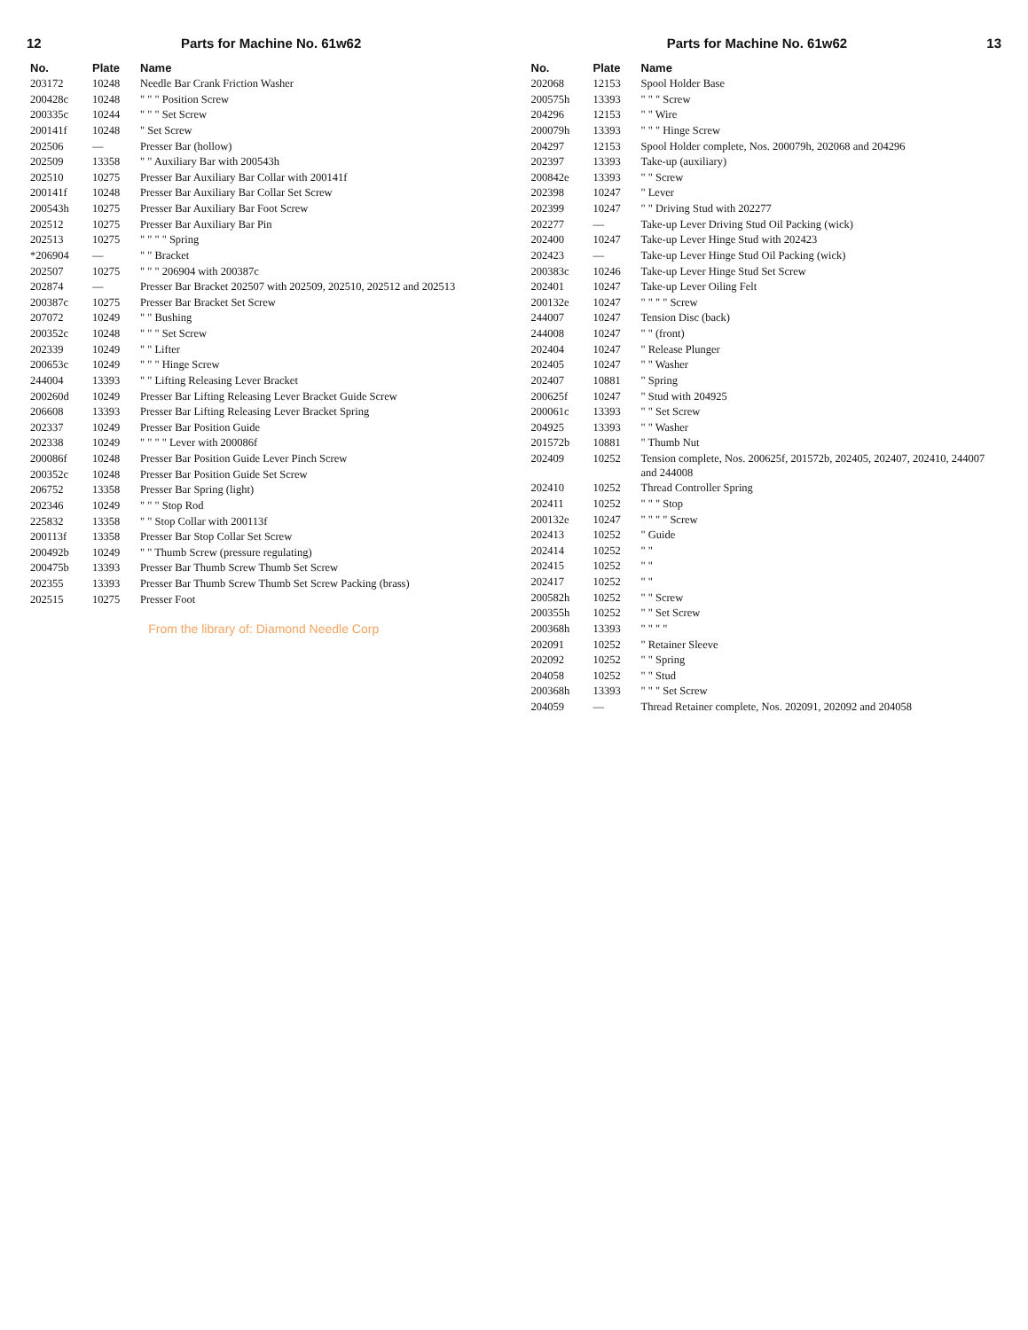12 Parts for Machine No. 61w62
| No. | Plate | Name |
| --- | --- | --- |
| 203172 | 10248 | Needle Bar Crank Friction Washer |
| 200428c | 10248 | " " " Position Screw |
| 200335c | 10244 | " " " Set Screw |
| 200141f | 10248 | " Set Screw |
| 202506 | — | Presser Bar (hollow) |
| 202509 | 13358 | " " Auxiliary Bar with 200543h |
| 202510 | 10275 | Presser Bar Auxiliary Bar Collar with 200141f |
| 200141f | 10248 | Presser Bar Auxiliary Bar Collar Set Screw |
| 200543h | 10275 | Presser Bar Auxiliary Bar Foot Screw |
| 202512 | 10275 | Presser Bar Auxiliary Bar Pin |
| 202513 | 10275 | " " " " Spring |
| *206904 | — | " " Bracket |
| 202507 | 10275 | " " " 206904 with 200387c |
| 202874 | — | Presser Bar Bracket 202507 with 202509, 202510, 202512 and 202513 |
| 200387c | 10275 | Presser Bar Bracket Set Screw |
| 207072 | 10249 | " " Bushing |
| 200352c | 10248 | " " " Set Screw |
| 202339 | 10249 | " " Lifter |
| 200653c | 10249 | " " " Hinge Screw |
| 244004 | 13393 | " " Lifting Releasing Lever Bracket |
| 200260d | 10249 | Presser Bar Lifting Releasing Lever Bracket Guide Screw |
| 206608 | 13393 | Presser Bar Lifting Releasing Lever Bracket Spring |
| 202337 | 10249 | Presser Bar Position Guide |
| 202338 | 10249 | " " " " Lever with 200086f |
| 200086f | 10248 | Presser Bar Position Guide Lever Pinch Screw |
| 200352c | 10248 | Presser Bar Position Guide Set Screw |
| 206752 | 13358 | Presser Bar Spring (light) |
| 202346 | 10249 | " " " Stop Rod |
| 225832 | 13358 | " " Stop Collar with 200113f |
| 200113f | 13358 | Presser Bar Stop Collar Set Screw |
| 200492b | 10249 | " " Thumb Screw (pressure regulating) |
| 200475b | 13393 | Presser Bar Thumb Screw Thumb Set Screw |
| 202355 | 13393 | Presser Bar Thumb Screw Thumb Set Screw Packing (brass) |
| 202515 | 10275 | Presser Foot |
From the library of: Diamond Needle Corp
Parts for Machine No. 61w62 13
| No. | Plate | Name |
| --- | --- | --- |
| 202068 | 12153 | Spool Holder Base |
| 200575h | 13393 | " " " Screw |
| 204296 | 12153 | " " Wire |
| 200079h | 13393 | " " " Hinge Screw |
| 204297 | 12153 | Spool Holder complete, Nos. 200079h, 202068 and 204296 |
| 202397 | 13393 | Take-up (auxiliary) |
| 200842e | 13393 | " " Screw |
| 202398 | 10247 | " Lever |
| 202399 | 10247 | " " Driving Stud with 202277 |
| 202277 | — | Take-up Lever Driving Stud Oil Packing (wick) |
| 202400 | 10247 | Take-up Lever Hinge Stud with 202423 |
| 202423 | — | Take-up Lever Hinge Stud Oil Packing (wick) |
| 200383c | 10246 | Take-up Lever Hinge Stud Set Screw |
| 202401 | 10247 | Take-up Lever Oiling Felt |
| 200132e | 10247 | " " " " Screw |
| 244007 | 10247 | Tension Disc (back) |
| 244008 | 10247 | " " (front) |
| 202404 | 10247 | " Release Plunger |
| 202405 | 10247 | " " Washer |
| 202407 | 10881 | " Spring |
| 200625f | 10247 | " Stud with 204925 |
| 200061c | 13393 | " " Set Screw |
| 204925 | 13393 | " " Washer |
| 201572b | 10881 | " Thumb Nut |
| 202409 | 10252 | Tension complete, Nos. 200625f, 201572b, 202405, 202407, 202410, 244007 and 244008 |
| 202410 | 10252 | Thread Controller Spring |
| 202411 | 10252 | " " " Stop |
| 200132e | 10247 | " " " " Screw |
| 202413 | 10252 | " Guide |
| 202414 | 10252 | " " |
| 202415 | 10252 | " " |
| 202417 | 10252 | " " |
| 200582h | 10252 | " " Screw |
| 200355h | 10252 | " " Set Screw |
| 200368h | 13393 | " " " " |
| 202091 | 10252 | " Retainer Sleeve |
| 202092 | 10252 | " " Spring |
| 204058 | 10252 | " " Stud |
| 200368h | 13393 | " " " Set Screw |
| 204059 | — | Thread Retainer complete, Nos. 202091, 202092 and 204058 |